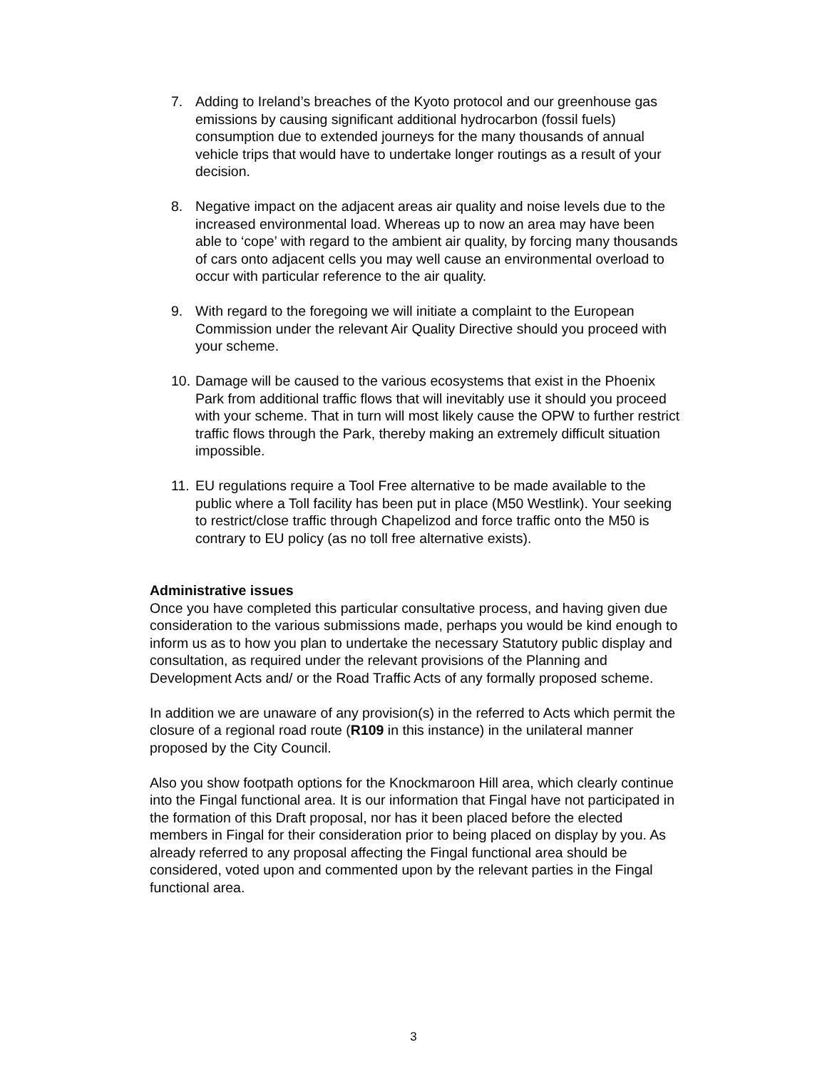7. Adding to Ireland’s breaches of the Kyoto protocol and our greenhouse gas emissions by causing significant additional hydrocarbon (fossil fuels) consumption due to extended journeys for the many thousands of annual vehicle trips that would have to undertake longer routings as a result of your decision.
8. Negative impact on the adjacent areas air quality and noise levels due to the increased environmental load. Whereas up to now an area may have been able to ‘cope’ with regard to the ambient air quality, by forcing many thousands of cars onto adjacent cells you may well cause an environmental overload to occur with particular reference to the air quality.
9. With regard to the foregoing we will initiate a complaint to the European Commission under the relevant Air Quality Directive should you proceed with your scheme.
10. Damage will be caused to the various ecosystems that exist in the Phoenix Park from additional traffic flows that will inevitably use it should you proceed with your scheme. That in turn will most likely cause the OPW to further restrict traffic flows through the Park, thereby making an extremely difficult situation impossible.
11. EU regulations require a Tool Free alternative to be made available to the public where a Toll facility has been put in place (M50 Westlink). Your seeking to restrict/close traffic through Chapelizod and force traffic onto the M50 is contrary to EU policy (as no toll free alternative exists).
Administrative issues
Once you have completed this particular consultative process, and having given due consideration to the various submissions made, perhaps you would be kind enough to inform us as to how you plan to undertake the necessary Statutory public display and consultation, as required under the relevant provisions of the Planning and Development Acts and/ or the Road Traffic Acts of any formally proposed scheme.
In addition we are unaware of any provision(s) in the referred to Acts which permit the closure of a regional road route (R109 in this instance) in the unilateral manner proposed by the City Council.
Also you show footpath options for the Knockmaroon Hill area, which clearly continue into the Fingal functional area. It is our information that Fingal have not participated in the formation of this Draft proposal, nor has it been placed before the elected members in Fingal for their consideration prior to being placed on display by you. As already referred to any proposal affecting the Fingal functional area should be considered, voted upon and commented upon by the relevant parties in the Fingal functional area.
3